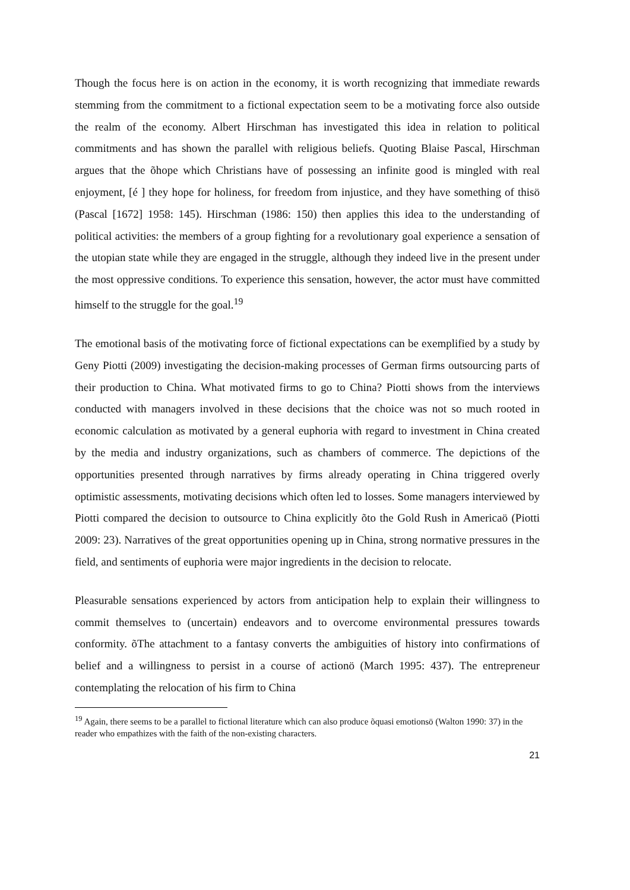Though the focus here is on action in the economy, it is worth recognizing that immediate rewards stemming from the commitment to a fictional expectation seem to be a motivating force also outside the realm of the economy. Albert Hirschman has investigated this idea in relation to political commitments and has shown the parallel with religious beliefs. Quoting Blaise Pascal, Hirschman argues that the õhope which Christians have of possessing an infinite good is mingled with real enjoyment, [é ] they hope for holiness, for freedom from injustice, and they have something of thisö (Pascal [1672] 1958: 145). Hirschman (1986: 150) then applies this idea to the understanding of political activities: the members of a group fighting for a revolutionary goal experience a sensation of the utopian state while they are engaged in the struggle, although they indeed live in the present under the most oppressive conditions. To experience this sensation, however, the actor must have committed himself to the struggle for the goal.<sup>19</sup>
The emotional basis of the motivating force of fictional expectations can be exemplified by a study by Geny Piotti (2009) investigating the decision-making processes of German firms outsourcing parts of their production to China. What motivated firms to go to China? Piotti shows from the interviews conducted with managers involved in these decisions that the choice was not so much rooted in economic calculation as motivated by a general euphoria with regard to investment in China created by the media and industry organizations, such as chambers of commerce. The depictions of the opportunities presented through narratives by firms already operating in China triggered overly optimistic assessments, motivating decisions which often led to losses. Some managers interviewed by Piotti compared the decision to outsource to China explicitly õto the Gold Rush in Americaö (Piotti 2009: 23). Narratives of the great opportunities opening up in China, strong normative pressures in the field, and sentiments of euphoria were major ingredients in the decision to relocate.
Pleasurable sensations experienced by actors from anticipation help to explain their willingness to commit themselves to (uncertain) endeavors and to overcome environmental pressures towards conformity. õThe attachment to a fantasy converts the ambiguities of history into confirmations of belief and a willingness to persist in a course of actionö (March 1995: 437). The entrepreneur contemplating the relocation of his firm to China
<sup>19</sup> Again, there seems to be a parallel to fictional literature which can also produce õquasi emotionsö (Walton 1990: 37) in the reader who empathizes with the faith of the non-existing characters.
21